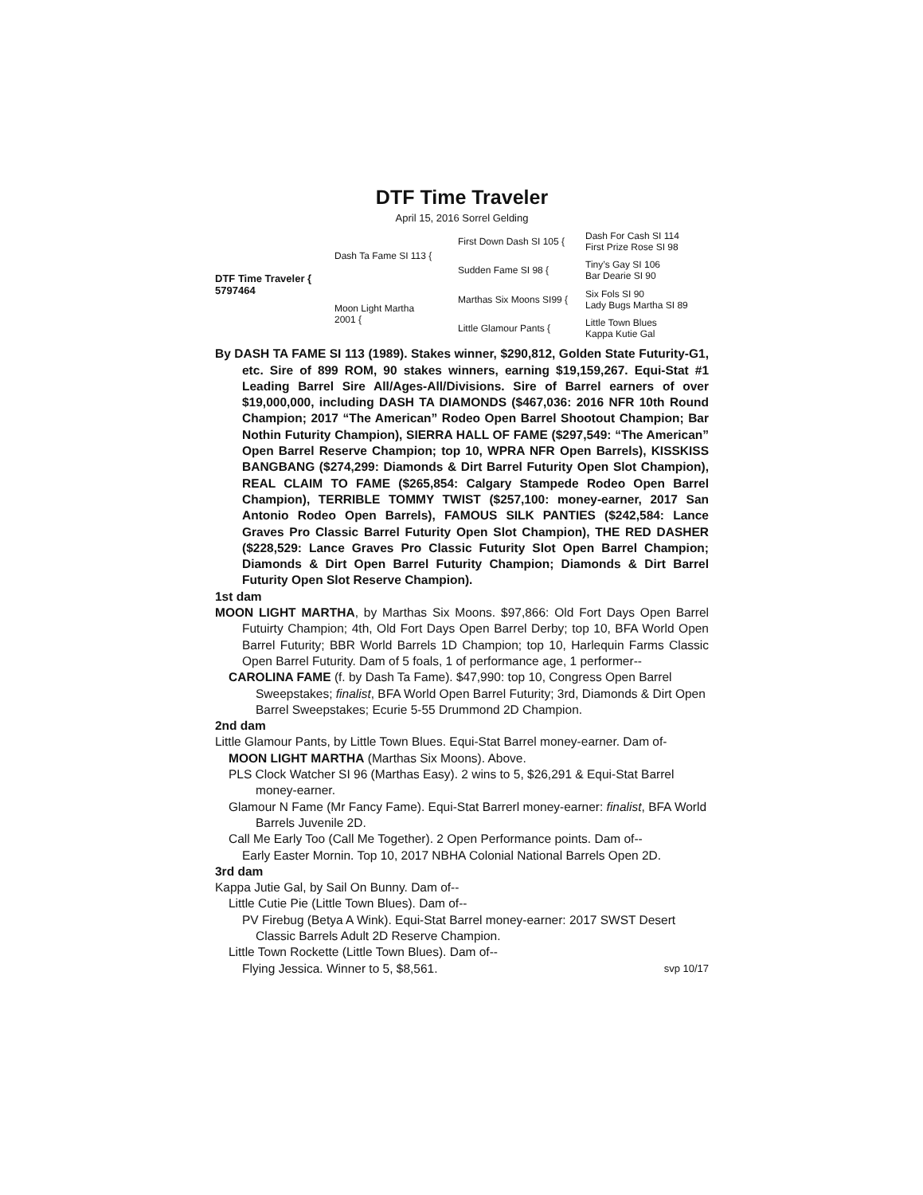DTF Time Traveler
April 15, 2016 Sorrel Gelding
DTF Time Traveler {
5797464
Dash Ta Fame SI 113 {
First Down Dash SI 105 {
Dash For Cash SI 114
First Prize Rose SI 98
Sudden Fame SI 98 {
Tiny’s Gay SI 106
Bar Dearie SI 90
Moon Light Martha
2001 {
Marthas Six Moons SI99 {
Six Fols SI 90
Lady Bugs Martha SI 89
Little Glamour Pants {
Little Town Blues
Kappa Kutie Gal
By DASH TA FAME SI 113 (1989). Stakes winner, $290,812, Golden State Futurity-G1, etc. Sire of 899 ROM, 90 stakes winners, earning $19,159,267. Equi-Stat #1 Leading Barrel Sire All/Ages-All/Divisions. Sire of Barrel earners of over $19,000,000, including DASH TA DIAMONDS ($467,036: 2016 NFR 10th Round Champion; 2017 “The American” Rodeo Open Barrel Shootout Champion; Bar Nothin Futurity Champion), SIERRA HALL OF FAME ($297,549: “The American” Open Barrel Reserve Champion; top 10, WPRA NFR Open Barrels), KISSKISS BANGBANG ($274,299: Diamonds & Dirt Barrel Futurity Open Slot Champion), REAL CLAIM TO FAME ($265,854: Calgary Stampede Rodeo Open Barrel Champion), TERRIBLE TOMMY TWIST ($257,100: money-earner, 2017 San Antonio Rodeo Open Barrels), FAMOUS SILK PANTIES ($242,584: Lance Graves Pro Classic Barrel Futurity Open Slot Champion), THE RED DASHER ($228,529: Lance Graves Pro Classic Futurity Slot Open Barrel Champion; Diamonds & Dirt Open Barrel Futurity Champion; Diamonds & Dirt Barrel Futurity Open Slot Reserve Champion).
1st dam
MOON LIGHT MARTHA, by Marthas Six Moons. $97,866: Old Fort Days Open Barrel Futuirty Champion; 4th, Old Fort Days Open Barrel Derby; top 10, BFA World Open Barrel Futurity; BBR World Barrels 1D Champion; top 10, Harlequin Farms Classic Open Barrel Futurity. Dam of 5 foals, 1 of performance age, 1 performer--
CAROLINA FAME (f. by Dash Ta Fame). $47,990: top 10, Congress Open Barrel Sweepstakes; finalist, BFA World Open Barrel Futurity; 3rd, Diamonds & Dirt Open Barrel Sweepstakes; Ecurie 5-55 Drummond 2D Champion.
2nd dam
Little Glamour Pants, by Little Town Blues. Equi-Stat Barrel money-earner. Dam of-
MOON LIGHT MARTHA (Marthas Six Moons). Above.
PLS Clock Watcher SI 96 (Marthas Easy). 2 wins to 5, $26,291 & Equi-Stat Barrel money-earner.
Glamour N Fame (Mr Fancy Fame). Equi-Stat Barrerl money-earner: finalist, BFA World Barrels Juvenile 2D.
Call Me Early Too (Call Me Together). 2 Open Performance points. Dam of--
Early Easter Mornin. Top 10, 2017 NBHA Colonial National Barrels Open 2D.
3rd dam
Kappa Jutie Gal, by Sail On Bunny. Dam of--
Little Cutie Pie (Little Town Blues). Dam of--
PV Firebug (Betya A Wink). Equi-Stat Barrel money-earner: 2017 SWST Desert Classic Barrels Adult 2D Reserve Champion.
Little Town Rockette (Little Town Blues). Dam of--
Flying Jessica. Winner to 5, $8,561. svp 10/17